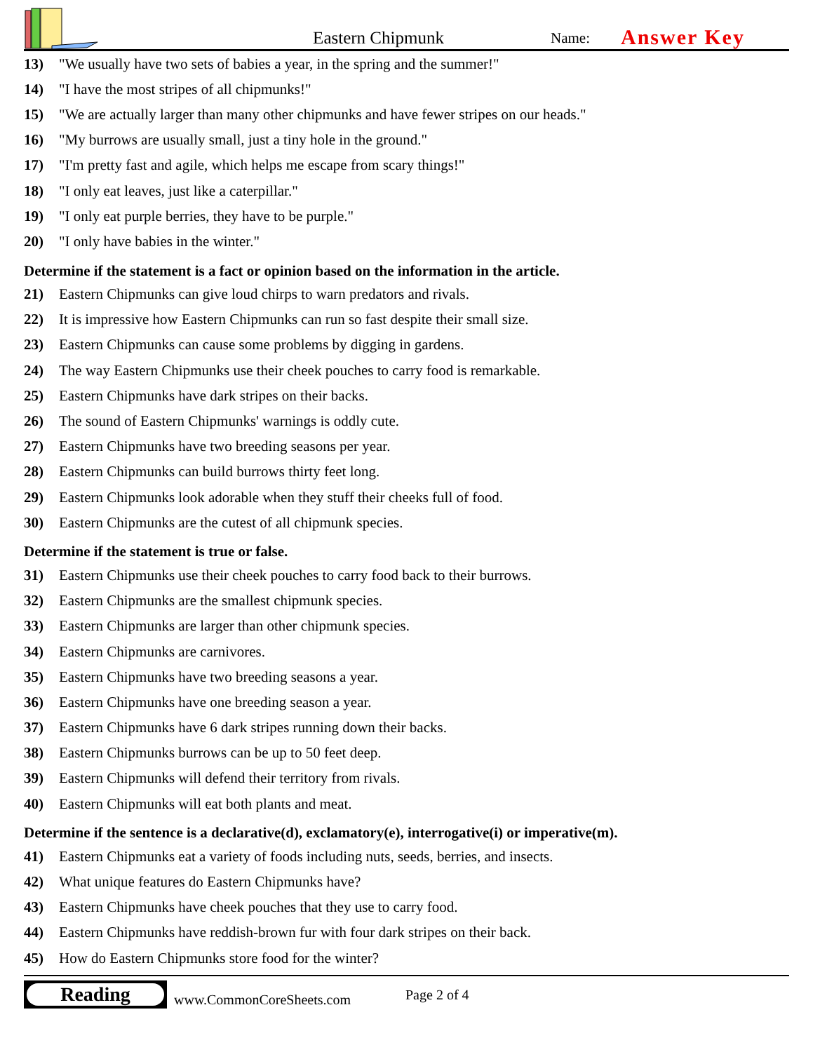Eastern Chipmunk
Name:
Answer Key
13) "We usually have two sets of babies a year, in the spring and the summer!"
14) "I have the most stripes of all chipmunks!"
15) "We are actually larger than many other chipmunks and have fewer stripes on our heads."
16) "My burrows are usually small, just a tiny hole in the ground."
17) "I'm pretty fast and agile, which helps me escape from scary things!"
18) "I only eat leaves, just like a caterpillar."
19) "I only eat purple berries, they have to be purple."
20) "I only have babies in the winter."
Determine if the statement is a fact or opinion based on the information in the article.
21) Eastern Chipmunks can give loud chirps to warn predators and rivals.
22) It is impressive how Eastern Chipmunks can run so fast despite their small size.
23) Eastern Chipmunks can cause some problems by digging in gardens.
24) The way Eastern Chipmunks use their cheek pouches to carry food is remarkable.
25) Eastern Chipmunks have dark stripes on their backs.
26) The sound of Eastern Chipmunks' warnings is oddly cute.
27) Eastern Chipmunks have two breeding seasons per year.
28) Eastern Chipmunks can build burrows thirty feet long.
29) Eastern Chipmunks look adorable when they stuff their cheeks full of food.
30) Eastern Chipmunks are the cutest of all chipmunk species.
Determine if the statement is true or false.
31) Eastern Chipmunks use their cheek pouches to carry food back to their burrows.
32) Eastern Chipmunks are the smallest chipmunk species.
33) Eastern Chipmunks are larger than other chipmunk species.
34) Eastern Chipmunks are carnivores.
35) Eastern Chipmunks have two breeding seasons a year.
36) Eastern Chipmunks have one breeding season a year.
37) Eastern Chipmunks have 6 dark stripes running down their backs.
38) Eastern Chipmunks burrows can be up to 50 feet deep.
39) Eastern Chipmunks will defend their territory from rivals.
40) Eastern Chipmunks will eat both plants and meat.
Determine if the sentence is a declarative(d), exclamatory(e), interrogative(i) or imperative(m).
41) Eastern Chipmunks eat a variety of foods including nuts, seeds, berries, and insects.
42) What unique features do Eastern Chipmunks have?
43) Eastern Chipmunks have cheek pouches that they use to carry food.
44) Eastern Chipmunks have reddish-brown fur with four dark stripes on their back.
45) How do Eastern Chipmunks store food for the winter?
Reading
www.CommonCoreSheets.com
Page 2 of 4